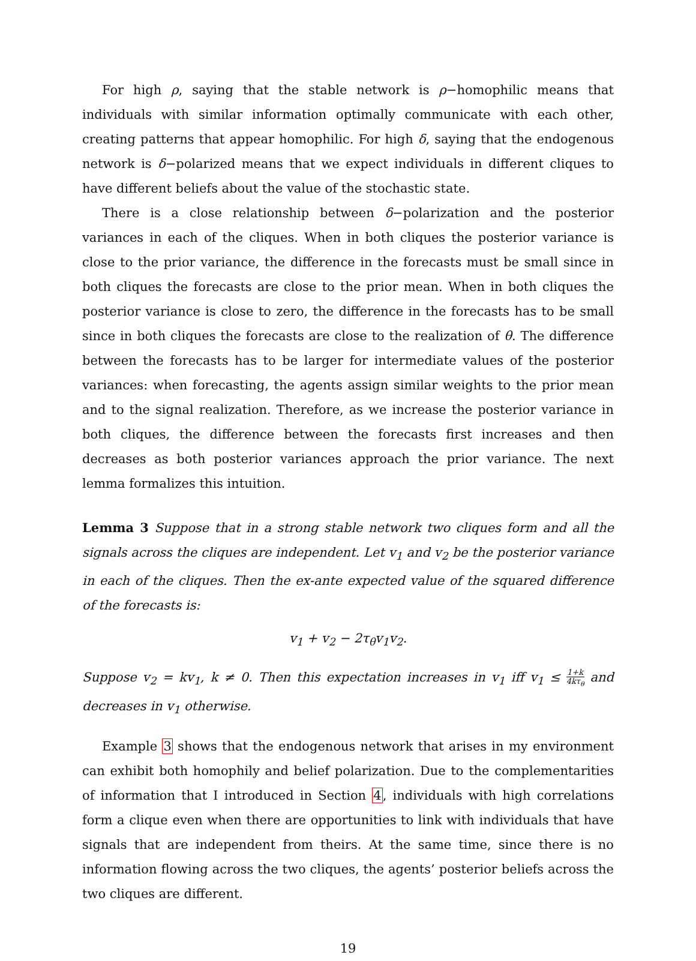For high ρ, saying that the stable network is ρ−homophilic means that individuals with similar information optimally communicate with each other, creating patterns that appear homophilic. For high δ, saying that the endogenous network is δ−polarized means that we expect individuals in different cliques to have different beliefs about the value of the stochastic state.
There is a close relationship between δ−polarization and the posterior variances in each of the cliques. When in both cliques the posterior variance is close to the prior variance, the difference in the forecasts must be small since in both cliques the forecasts are close to the prior mean. When in both cliques the posterior variance is close to zero, the difference in the forecasts has to be small since in both cliques the forecasts are close to the realization of θ. The difference between the forecasts has to be larger for intermediate values of the posterior variances: when forecasting, the agents assign similar weights to the prior mean and to the signal realization. Therefore, as we increase the posterior variance in both cliques, the difference between the forecasts first increases and then decreases as both posterior variances approach the prior variance. The next lemma formalizes this intuition.
Lemma 3 Suppose that in a strong stable network two cliques form and all the signals across the cliques are independent. Let v<sub>1</sub> and v<sub>2</sub> be the posterior variance in each of the cliques. Then the ex-ante expected value of the squared difference of the forecasts is:
v<sub>1</sub> + v<sub>2</sub> − 2τ<sub>θ</sub>v<sub>1</sub>v<sub>2</sub>.
Suppose v<sub>2</sub> = kv<sub>1</sub>, k ≠ 0. Then this expectation increases in v<sub>1</sub> iff v<sub>1</sub> ≤ 1+k 4kτ<sub>θ</sub> and decreases in v<sub>1</sub> otherwise.
Example 3 shows that the endogenous network that arises in my environment can exhibit both homophily and belief polarization. Due to the complementarities of information that I introduced in Section 4, individuals with high correlations form a clique even when there are opportunities to link with individuals that have signals that are independent from theirs. At the same time, since there is no information flowing across the two cliques, the agents’ posterior beliefs across the two cliques are different.
19